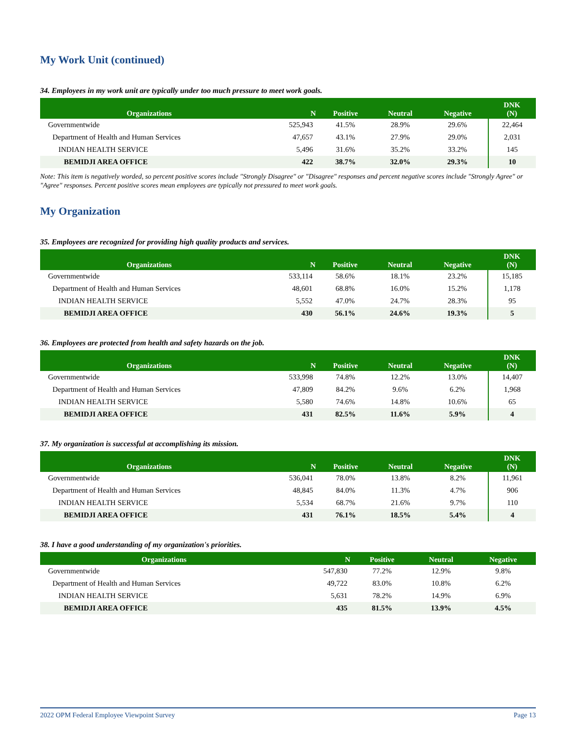My Work Unit (continued)
34. Employees in my work unit are typically under too much pressure to meet work goals.
| Organizations | N | Positive | Neutral | Negative | DNK (N) |
| --- | --- | --- | --- | --- | --- |
| Governmentwide | 525,943 | 41.5% | 28.9% | 29.6% | 22,464 |
| Department of Health and Human Services | 47,657 | 43.1% | 27.9% | 29.0% | 2,031 |
| INDIAN HEALTH SERVICE | 5,496 | 31.6% | 35.2% | 33.2% | 145 |
| BEMIDJI AREA OFFICE | 422 | 38.7% | 32.0% | 29.3% | 10 |
Note: This item is negatively worded, so percent positive scores include "Strongly Disagree" or "Disagree" responses and percent negative scores include "Strongly Agree" or "Agree" responses. Percent positive scores mean employees are typically not pressured to meet work goals.
My Organization
35. Employees are recognized for providing high quality products and services.
| Organizations | N | Positive | Neutral | Negative | DNK (N) |
| --- | --- | --- | --- | --- | --- |
| Governmentwide | 533,114 | 58.6% | 18.1% | 23.2% | 15,185 |
| Department of Health and Human Services | 48,601 | 68.8% | 16.0% | 15.2% | 1,178 |
| INDIAN HEALTH SERVICE | 5,552 | 47.0% | 24.7% | 28.3% | 95 |
| BEMIDJI AREA OFFICE | 430 | 56.1% | 24.6% | 19.3% | 5 |
36. Employees are protected from health and safety hazards on the job.
| Organizations | N | Positive | Neutral | Negative | DNK (N) |
| --- | --- | --- | --- | --- | --- |
| Governmentwide | 533,998 | 74.8% | 12.2% | 13.0% | 14,407 |
| Department of Health and Human Services | 47,809 | 84.2% | 9.6% | 6.2% | 1,968 |
| INDIAN HEALTH SERVICE | 5,580 | 74.6% | 14.8% | 10.6% | 65 |
| BEMIDJI AREA OFFICE | 431 | 82.5% | 11.6% | 5.9% | 4 |
37. My organization is successful at accomplishing its mission.
| Organizations | N | Positive | Neutral | Negative | DNK (N) |
| --- | --- | --- | --- | --- | --- |
| Governmentwide | 536,041 | 78.0% | 13.8% | 8.2% | 11,961 |
| Department of Health and Human Services | 48,845 | 84.0% | 11.3% | 4.7% | 906 |
| INDIAN HEALTH SERVICE | 5,534 | 68.7% | 21.6% | 9.7% | 110 |
| BEMIDJI AREA OFFICE | 431 | 76.1% | 18.5% | 5.4% | 4 |
38. I have a good understanding of my organization's priorities.
| Organizations | N | Positive | Neutral | Negative |
| --- | --- | --- | --- | --- |
| Governmentwide | 547,830 | 77.2% | 12.9% | 9.8% |
| Department of Health and Human Services | 49,722 | 83.0% | 10.8% | 6.2% |
| INDIAN HEALTH SERVICE | 5,631 | 78.2% | 14.9% | 6.9% |
| BEMIDJI AREA OFFICE | 435 | 81.5% | 13.9% | 4.5% |
2022 OPM Federal Employee Viewpoint Survey Page 13